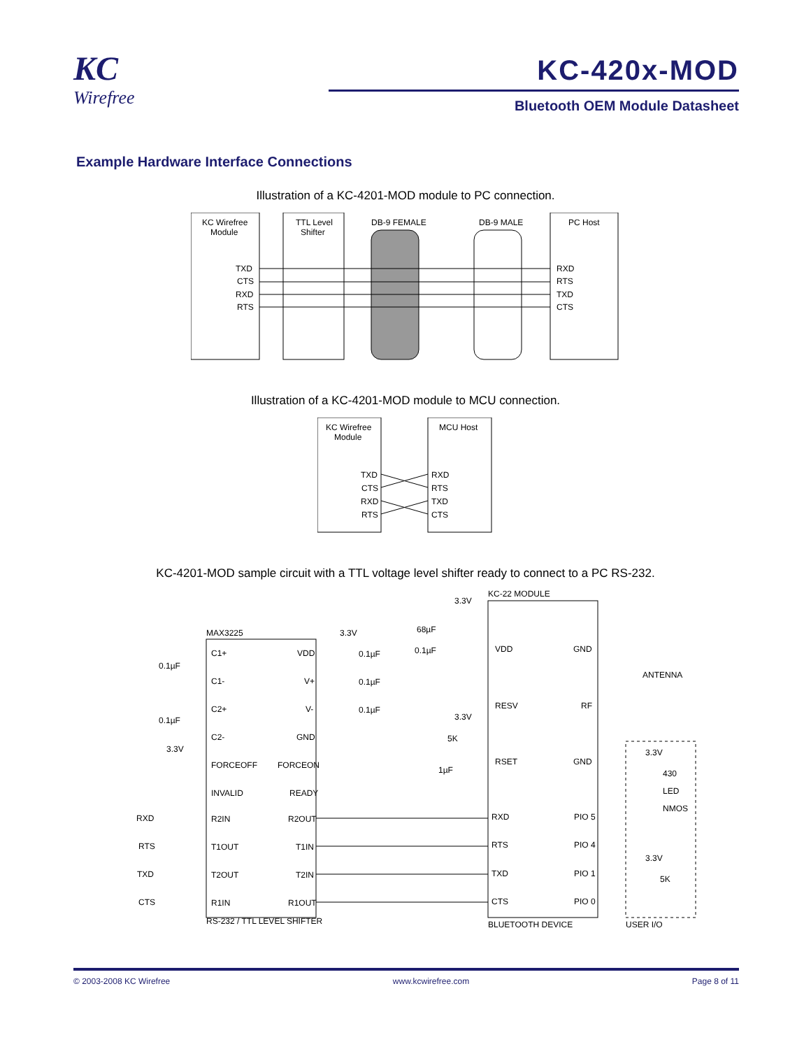KC
Wirefree
KC-420x-MOD
Bluetooth OEM Module Datasheet
Example Hardware Interface Connections
Illustration of a KC-4201-MOD module to PC connection.
KC Wirefree
Module
TTL Level
Shifter
DB-9 FEMALE
DB-9 MALE
PC Host
TXD
CTS
RXD
RTS
RXD
RTS
TXD
CTS
Illustration of a KC-4201-MOD module to MCU connection.
KC Wirefree
Module
MCU Host
TXD
CTS
RXD
RTS
RXD
RTS
TXD
CTS
KC-4201-MOD sample circuit with a TTL voltage level shifter ready to connect to a PC RS-232.
MAX3225
KC-22 MODULE
RS-232 / TTL LEVEL SHIFTER
BLUETOOTH DEVICE
USER I/O
C1+
C1-
C2+
C2-
FORCEOFF
INVALID
R2IN
T1OUT
T2OUT
R1IN
VDD
V+
V-
GND
FORCEON
READY
R2OUT
T1IN
T2IN
R1OUT
RXD
RTS
TXD
CTS
VDD
RESV
RSET
RXD
RTS
TXD
CTS
GND
RF
GND
PIO 5
PIO 4
PIO 1
PIO 0
3.3V
3.3V
0.1µF
0.1µF
3.3V
0.1µF
0.1µF
0.1µF
68µF
0.1µF
3.3V
5K
1µF
ANTENNA
3.3V
430
LED
NMOS
3.3V
5K
© 2003-2008 KC Wirefree www.kcwirefree.com Page 8 of 11